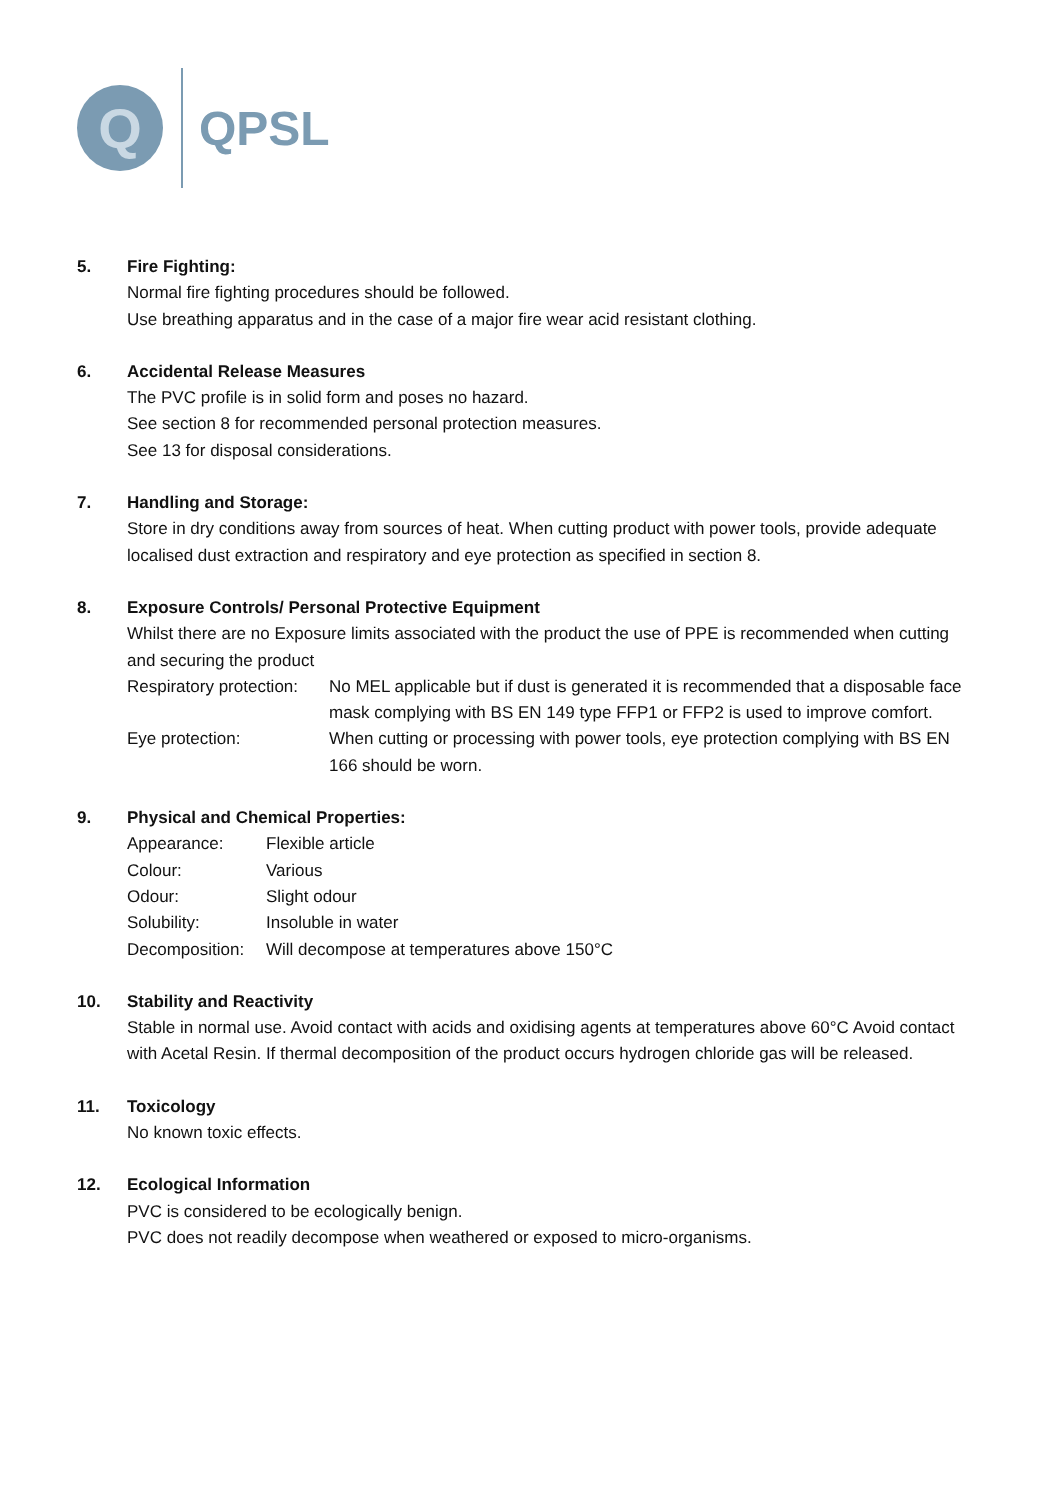Q
QPSL
5. Fire Fighting:
Normal fire fighting procedures should be followed.
Use breathing apparatus and in the case of a major fire wear acid resistant clothing.
6. Accidental Release Measures
The PVC profile is in solid form and poses no hazard.
See section 8 for recommended personal protection measures.
See 13 for disposal considerations.
7. Handling and Storage:
Store in dry conditions away from sources of heat. When cutting product with power tools, provide adequate localised dust extraction and respiratory and eye protection as specified in section 8.
8. Exposure Controls/ Personal Protective Equipment
Whilst there are no Exposure limits associated with the product the use of PPE is recommended when cutting and securing the product
Respiratory protection:
No MEL applicable but if dust is generated it is recommended that a disposable face mask complying with BS EN 149 type FFP1 or FFP2 is used to improve comfort.
Eye protection: When cutting or processing with power tools, eye protection complying with BS EN 166 should be worn.
9. Physical and Chemical Properties:
Appearance: Flexible article
Colour: Various
Odour: Slight odour
Solubility: Insoluble in water
Decomposition:
Will decompose at temperatures above 150°C
10. Stability and Reactivity
Stable in normal use. Avoid contact with acids and oxidising agents at temperatures above 60°C Avoid contact with Acetal Resin. If thermal decomposition of the product occurs hydrogen chloride gas will be released.
11. Toxicology
No known toxic effects.
12. Ecological Information
PVC is considered to be ecologically benign.
PVC does not readily decompose when weathered or exposed to micro-organisms.